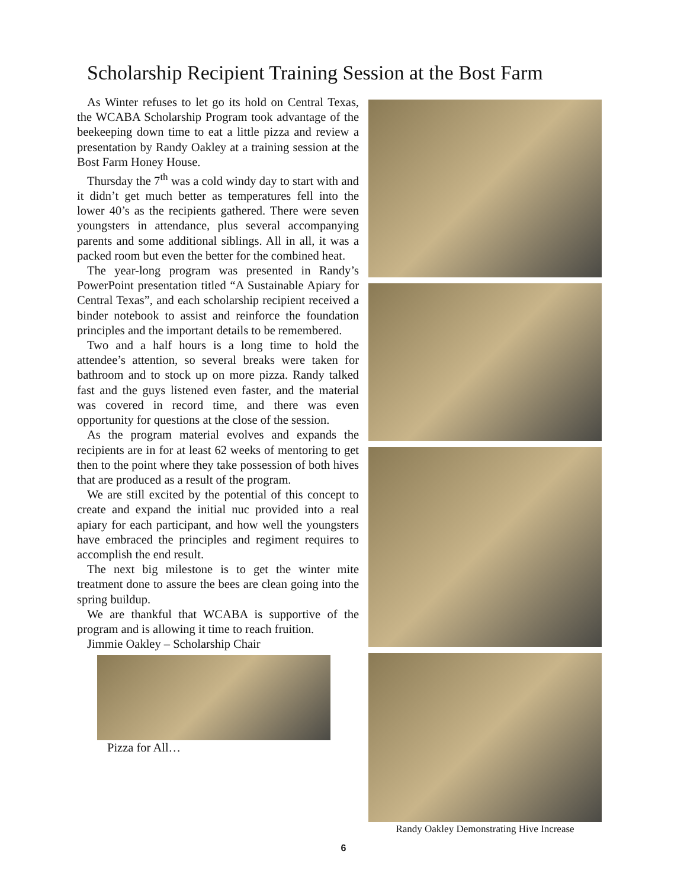Scholarship Recipient Training Session at the Bost Farm
As Winter refuses to let go its hold on Central Texas, the WCABA Scholarship Program took advantage of the beekeeping down time to eat a little pizza and review a presentation by Randy Oakley at a training session at the Bost Farm Honey House.
Thursday the 7<sup>th</sup> was a cold windy day to start with and it didn’t get much better as temperatures fell into the lower 40’s as the recipients gathered. There were seven youngsters in attendance, plus several accompanying parents and some additional siblings. All in all, it was a packed room but even the better for the combined heat.
The year-long program was presented in Randy’s PowerPoint presentation titled “A Sustainable Apiary for Central Texas”, and each scholarship recipient received a binder notebook to assist and reinforce the foundation principles and the important details to be remembered.
Two and a half hours is a long time to hold the attendee’s attention, so several breaks were taken for bathroom and to stock up on more pizza. Randy talked fast and the guys listened even faster, and the material was covered in record time, and there was even opportunity for questions at the close of the session.
As the program material evolves and expands the recipients are in for at least 62 weeks of mentoring to get then to the point where they take possession of both hives that are produced as a result of the program.
We are still excited by the potential of this concept to create and expand the initial nuc provided into a real apiary for each participant, and how well the youngsters have embraced the principles and regiment requires to accomplish the end result.
The next big milestone is to get the winter mite treatment done to assure the bees are clean going into the spring buildup.
We are thankful that WCABA is supportive of the program and is allowing it time to reach fruition.
Jimmie Oakley – Scholarship Chair
Pizza for All…
Randy Oakley Demonstrating Hive Increase
6